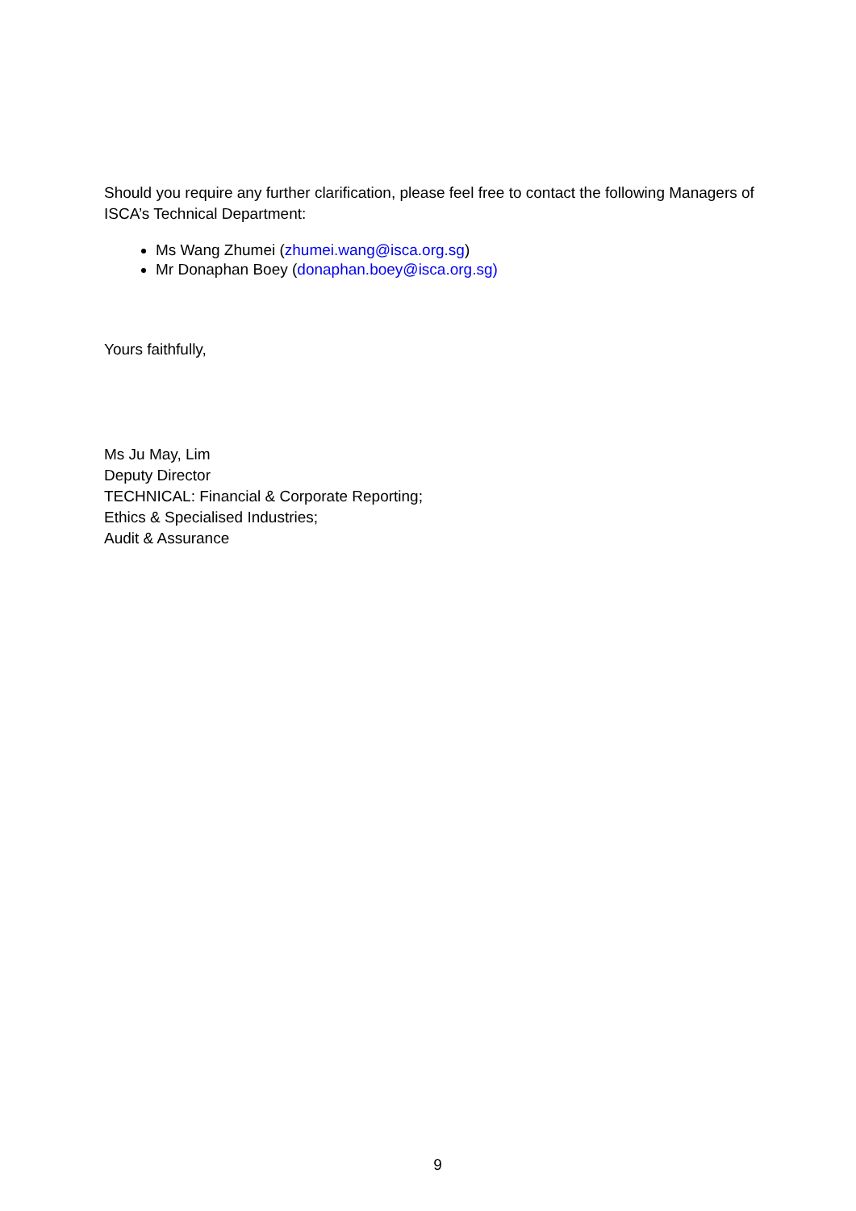Should you require any further clarification, please feel free to contact the following Managers of ISCA’s Technical Department:
Ms Wang Zhumei (zhumei.wang@isca.org.sg)
Mr Donaphan Boey (donaphan.boey@isca.org.sg)
Yours faithfully,
Ms Ju May, Lim
Deputy Director
TECHNICAL: Financial & Corporate Reporting;
Ethics & Specialised Industries;
Audit & Assurance
9